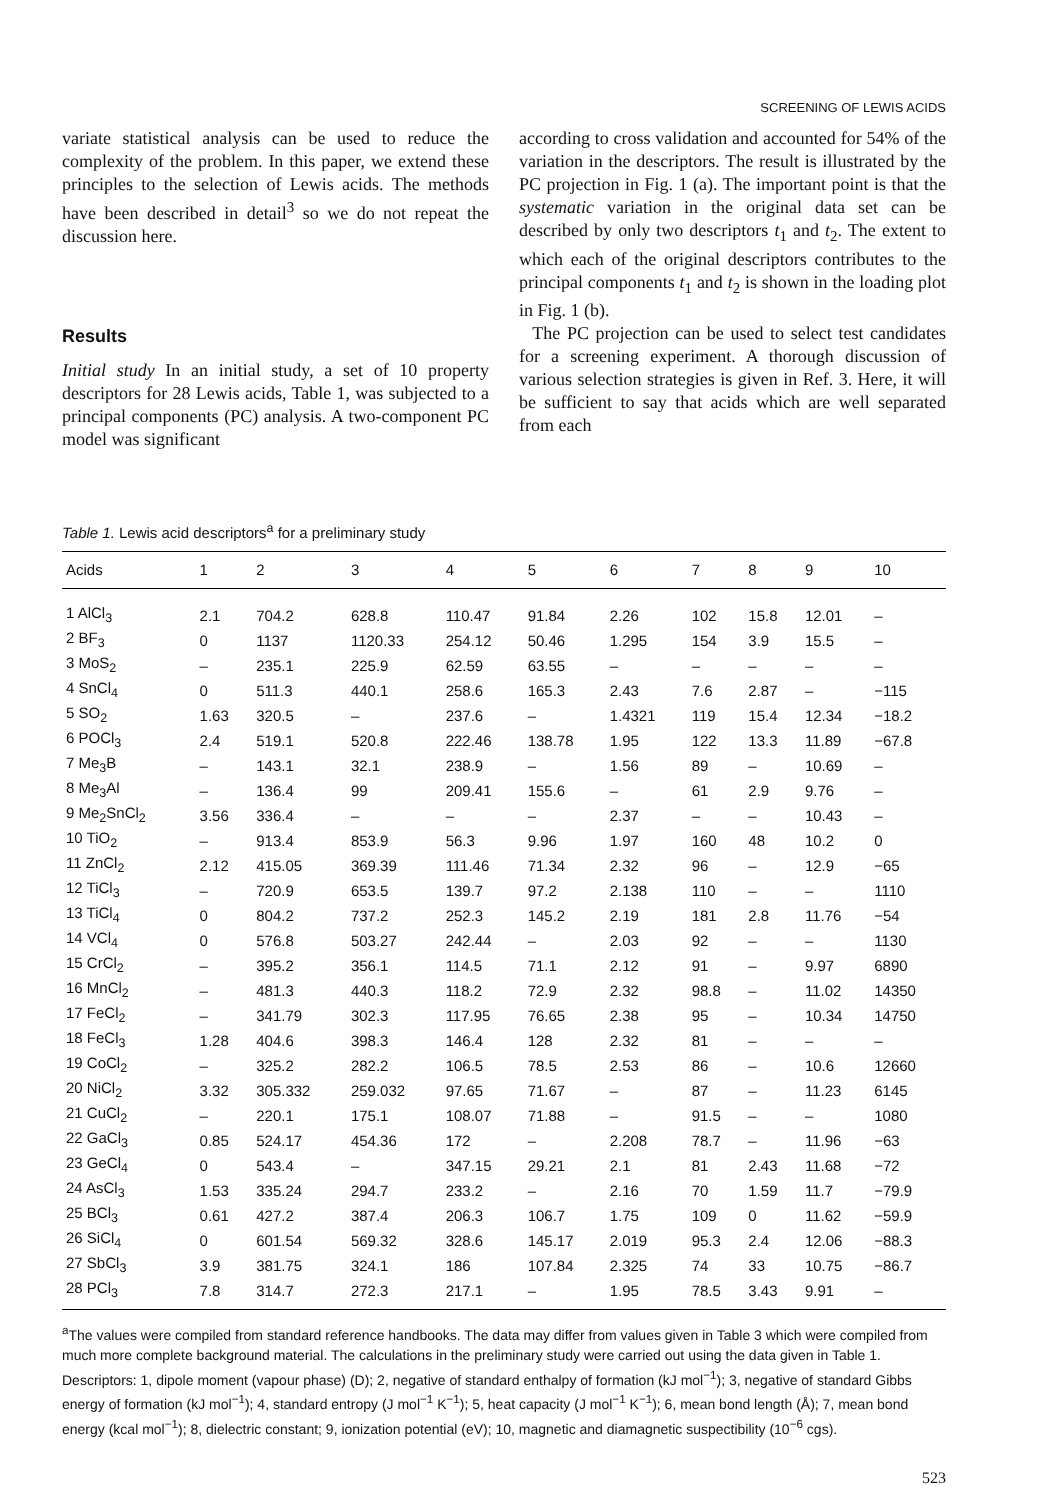SCREENING OF LEWIS ACIDS
variate statistical analysis can be used to reduce the complexity of the problem. In this paper, we extend these principles to the selection of Lewis acids. The methods have been described in detail<sup>3</sup> so we do not repeat the discussion here.
Results
Initial study In an initial study, a set of 10 property descriptors for 28 Lewis acids, Table 1, was subjected to a principal components (PC) analysis. A two-component PC model was significant
according to cross validation and accounted for 54% of the variation in the descriptors. The result is illustrated by the PC projection in Fig. 1 (a). The important point is that the systematic variation in the original data set can be described by only two descriptors t<sub>1</sub> and t<sub>2</sub>. The extent to which each of the original descriptors contributes to the principal components t<sub>1</sub> and t<sub>2</sub> is shown in the loading plot in Fig. 1 (b).
The PC projection can be used to select test candidates for a screening experiment. A thorough discussion of various selection strategies is given in Ref. 3. Here, it will be sufficient to say that acids which are well separated from each
Table 1. Lewis acid descriptors<sup>a</sup> for a preliminary study
| Acids | 1 | 2 | 3 | 4 | 5 | 6 | 7 | 8 | 9 | 10 |
| --- | --- | --- | --- | --- | --- | --- | --- | --- | --- | --- |
| 1 AlCl<sub>3</sub> | 2.1 | 704.2 | 628.8 | 110.47 | 91.84 | 2.26 | 102 | 15.8 | 12.01 | – |
| 2 BF<sub>3</sub> | 0 | 1137 | 1120.33 | 254.12 | 50.46 | 1.295 | 154 | 3.9 | 15.5 | – |
| 3 MoS<sub>2</sub> | – | 235.1 | 225.9 | 62.59 | 63.55 | – | – | – | – | – |
| 4 SnCl<sub>4</sub> | 0 | 511.3 | 440.1 | 258.6 | 165.3 | 2.43 | 7.6 | 2.87 | – | −115 |
| 5 SO<sub>2</sub> | 1.63 | 320.5 | – | 237.6 | – | 1.4321 | 119 | 15.4 | 12.34 | −18.2 |
| 6 POCl<sub>3</sub> | 2.4 | 519.1 | 520.8 | 222.46 | 138.78 | 1.95 | 122 | 13.3 | 11.89 | −67.8 |
| 7 Me<sub>3</sub>B | – | 143.1 | 32.1 | 238.9 | – | 1.56 | 89 | – | 10.69 | – |
| 8 Me<sub>3</sub>Al | – | 136.4 | 99 | 209.41 | 155.6 | – | 61 | 2.9 | 9.76 | – |
| 9 Me<sub>2</sub>SnCl<sub>2</sub> | 3.56 | 336.4 | – | – | – | 2.37 | – | – | 10.43 | – |
| 10 TiO<sub>2</sub> | – | 913.4 | 853.9 | 56.3 | 9.96 | 1.97 | 160 | 48 | 10.2 | 0 |
| 11 ZnCl<sub>2</sub> | 2.12 | 415.05 | 369.39 | 111.46 | 71.34 | 2.32 | 96 | – | 12.9 | −65 |
| 12 TiCl<sub>3</sub> | – | 720.9 | 653.5 | 139.7 | 97.2 | 2.138 | 110 | – | – | 1110 |
| 13 TiCl<sub>4</sub> | 0 | 804.2 | 737.2 | 252.3 | 145.2 | 2.19 | 181 | 2.8 | 11.76 | −54 |
| 14 VCl<sub>4</sub> | 0 | 576.8 | 503.27 | 242.44 | – | 2.03 | 92 | – | – | 1130 |
| 15 CrCl<sub>2</sub> | – | 395.2 | 356.1 | 114.5 | 71.1 | 2.12 | 91 | – | 9.97 | 6890 |
| 16 MnCl<sub>2</sub> | – | 481.3 | 440.3 | 118.2 | 72.9 | 2.32 | 98.8 | – | 11.02 | 14350 |
| 17 FeCl<sub>2</sub> | – | 341.79 | 302.3 | 117.95 | 76.65 | 2.38 | 95 | – | 10.34 | 14750 |
| 18 FeCl<sub>3</sub> | 1.28 | 404.6 | 398.3 | 146.4 | 128 | 2.32 | 81 | – | – | – |
| 19 CoCl<sub>2</sub> | – | 325.2 | 282.2 | 106.5 | 78.5 | 2.53 | 86 | – | 10.6 | 12660 |
| 20 NiCl<sub>2</sub> | 3.32 | 305.332 | 259.032 | 97.65 | 71.67 | – | 87 | – | 11.23 | 6145 |
| 21 CuCl<sub>2</sub> | – | 220.1 | 175.1 | 108.07 | 71.88 | – | 91.5 | – | – | 1080 |
| 22 GaCl<sub>3</sub> | 0.85 | 524.17 | 454.36 | 172 | – | 2.208 | 78.7 | – | 11.96 | −63 |
| 23 GeCl<sub>4</sub> | 0 | 543.4 | – | 347.15 | 29.21 | 2.1 | 81 | 2.43 | 11.68 | −72 |
| 24 AsCl<sub>3</sub> | 1.53 | 335.24 | 294.7 | 233.2 | – | 2.16 | 70 | 1.59 | 11.7 | −79.9 |
| 25 BCl<sub>3</sub> | 0.61 | 427.2 | 387.4 | 206.3 | 106.7 | 1.75 | 109 | 0 | 11.62 | −59.9 |
| 26 SiCl<sub>4</sub> | 0 | 601.54 | 569.32 | 328.6 | 145.17 | 2.019 | 95.3 | 2.4 | 12.06 | −88.3 |
| 27 SbCl<sub>3</sub> | 3.9 | 381.75 | 324.1 | 186 | 107.84 | 2.325 | 74 | 33 | 10.75 | −86.7 |
| 28 PCl<sub>3</sub> | 7.8 | 314.7 | 272.3 | 217.1 | – | 1.95 | 78.5 | 3.43 | 9.91 | – |
<sup>a</sup> The values were compiled from standard reference handbooks. The data may differ from values given in Table 3 which were compiled from much more complete background material. The calculations in the preliminary study were carried out using the data given in Table 1. Descriptors: 1, dipole moment (vapour phase) (D); 2, negative of standard enthalpy of formation (kJ mol<sup>−1</sup>); 3, negative of standard Gibbs energy of formation (kJ mol<sup>−1</sup>); 4, standard entropy (J mol<sup>−1</sup> K<sup>−1</sup>); 5, heat capacity (J mol<sup>−1</sup> K<sup>−1</sup>); 6, mean bond length (Å); 7, mean bond energy (kcal mol<sup>−1</sup>); 8, dielectric constant; 9, ionization potential (eV); 10, magnetic and diamagnetic suspectibility (10<sup>−6</sup> cgs).
523